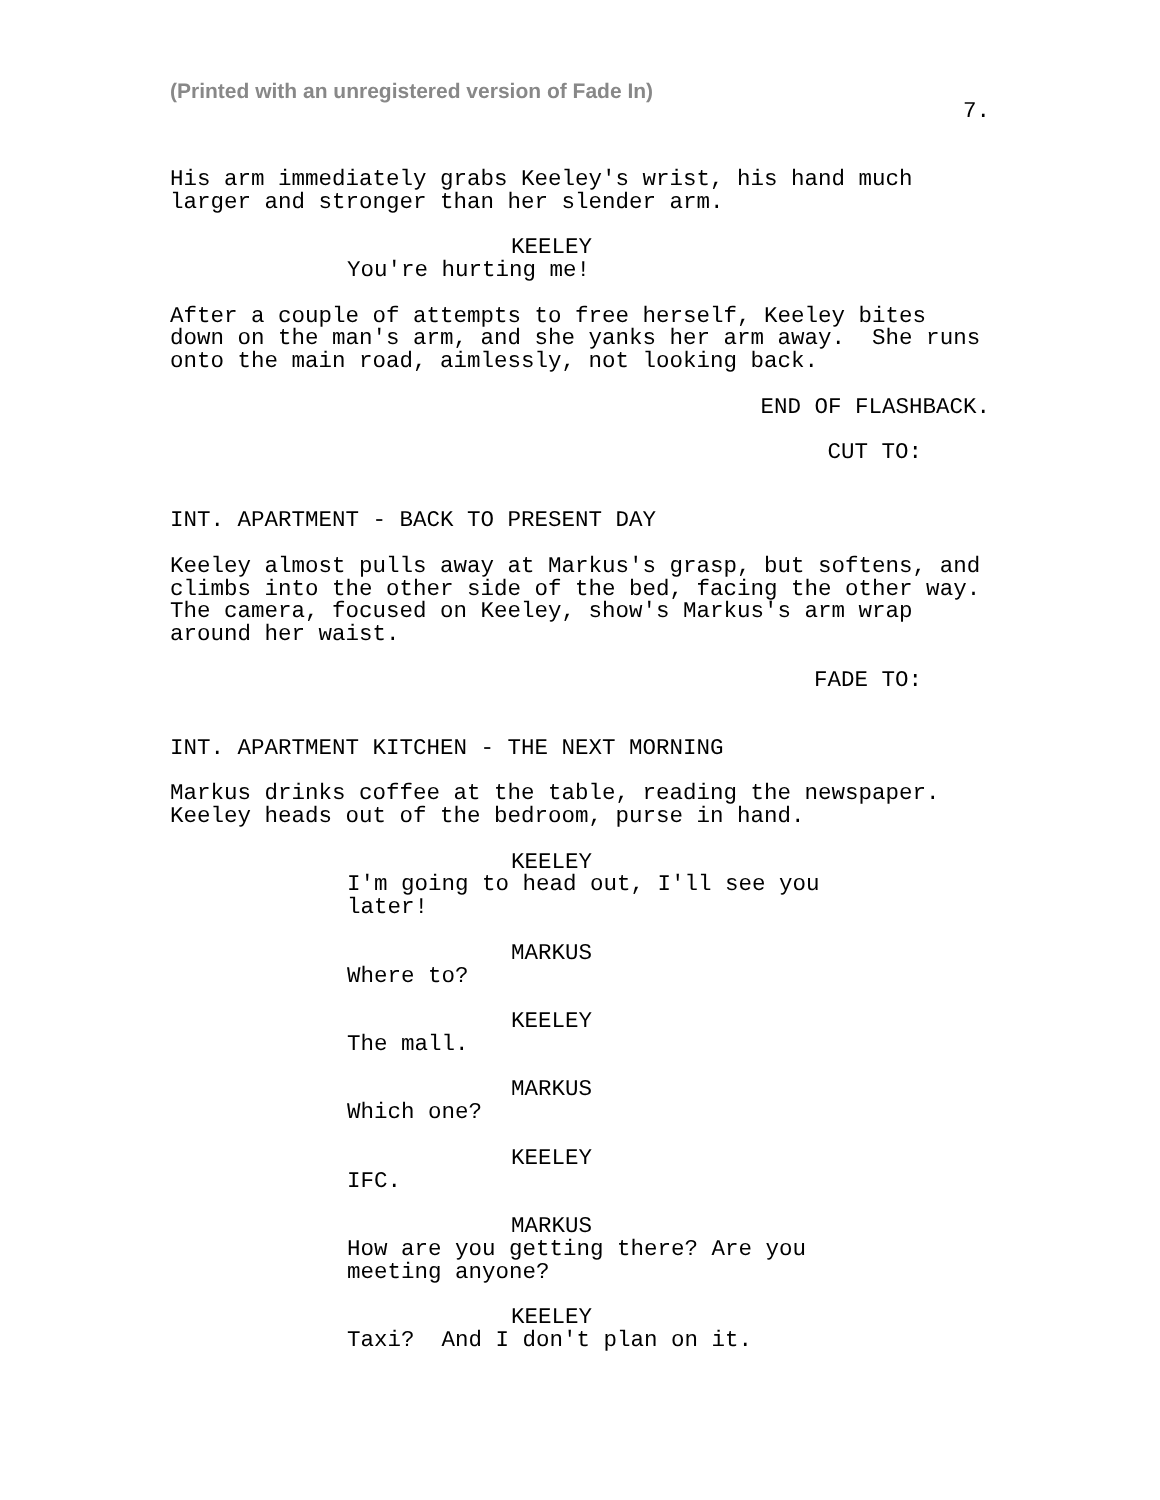(Printed with an unregistered version of Fade In)
7.
His arm immediately grabs Keeley's wrist, his hand much larger and stronger than her slender arm.
KEELEY
You're hurting me!
After a couple of attempts to free herself, Keeley bites down on the man's arm, and she yanks her arm away. She runs onto the main road, aimlessly, not looking back.
END OF FLASHBACK.
CUT TO:
INT. APARTMENT - BACK TO PRESENT DAY
Keeley almost pulls away at Markus's grasp, but softens, and climbs into the other side of the bed, facing the other way. The camera, focused on Keeley, show's Markus's arm wrap around her waist.
FADE TO:
INT. APARTMENT KITCHEN - THE NEXT MORNING
Markus drinks coffee at the table, reading the newspaper. Keeley heads out of the bedroom, purse in hand.
KEELEY
I'm going to head out, I'll see you later!
MARKUS
Where to?
KEELEY
The mall.
MARKUS
Which one?
KEELEY
IFC.
MARKUS
How are you getting there? Are you meeting anyone?
KEELEY
Taxi? And I don't plan on it.